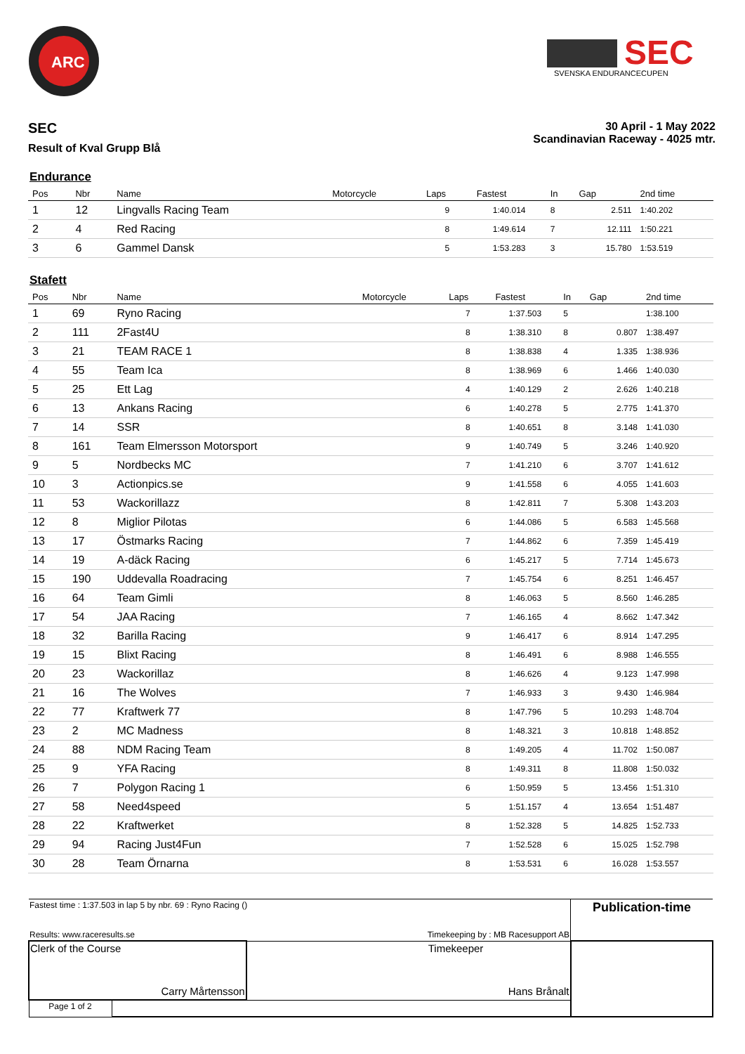ARC
SEC
SVENSKA ENDURANCECUPEN
SEC
Result of Kval Grupp Blå
30 April - 1 May 2022
Scandinavian Raceway - 4025 mtr.
Endurance
| Pos | Nbr | Name | Motorcycle | Laps | Fastest | In | Gap | 2nd time |
| --- | --- | --- | --- | --- | --- | --- | --- | --- |
| 1 | 12 | Lingvalls Racing Team | | 9 | 1:40.014 | 8 | 2.511 | 1:40.202 |
| 2 | 4 | Red Racing | | 8 | 1:49.614 | 7 | 12.111 | 1:50.221 |
| 3 | 6 | Gammel Dansk | | 5 | 1:53.283 | 3 | 15.780 | 1:53.519 |
Stafett
| Pos | Nbr | Name | Motorcycle | Laps | Fastest | In | Gap | 2nd time |
| --- | --- | --- | --- | --- | --- | --- | --- | --- |
| 1 | 69 | Ryno Racing | | 7 | 1:37.503 | 5 | | 1:38.100 |
| 2 | 111 | 2Fast4U | | 8 | 1:38.310 | 8 | 0.807 | 1:38.497 |
| 3 | 21 | TEAM RACE 1 | | 8 | 1:38.838 | 4 | 1.335 | 1:38.936 |
| 4 | 55 | Team Ica | | 8 | 1:38.969 | 6 | 1.466 | 1:40.030 |
| 5 | 25 | Ett Lag | | 4 | 1:40.129 | 2 | 2.626 | 1:40.218 |
| 6 | 13 | Ankans Racing | | 6 | 1:40.278 | 5 | 2.775 | 1:41.370 |
| 7 | 14 | SSR | | 8 | 1:40.651 | 8 | 3.148 | 1:41.030 |
| 8 | 161 | Team Elmersson Motorsport | | 9 | 1:40.749 | 5 | 3.246 | 1:40.920 |
| 9 | 5 | Nordbecks MC | | 7 | 1:41.210 | 6 | 3.707 | 1:41.612 |
| 10 | 3 | Actionpics.se | | 9 | 1:41.558 | 6 | 4.055 | 1:41.603 |
| 11 | 53 | Wackorillazz | | 8 | 1:42.811 | 7 | 5.308 | 1:43.203 |
| 12 | 8 | Miglior Pilotas | | 6 | 1:44.086 | 5 | 6.583 | 1:45.568 |
| 13 | 17 | Östmarks Racing | | 7 | 1:44.862 | 6 | 7.359 | 1:45.419 |
| 14 | 19 | A-däck Racing | | 6 | 1:45.217 | 5 | 7.714 | 1:45.673 |
| 15 | 190 | Uddevalla Roadracing | | 7 | 1:45.754 | 6 | 8.251 | 1:46.457 |
| 16 | 64 | Team Gimli | | 8 | 1:46.063 | 5 | 8.560 | 1:46.285 |
| 17 | 54 | JAA Racing | | 7 | 1:46.165 | 4 | 8.662 | 1:47.342 |
| 18 | 32 | Barilla Racing | | 9 | 1:46.417 | 6 | 8.914 | 1:47.295 |
| 19 | 15 | Blixt Racing | | 8 | 1:46.491 | 6 | 8.988 | 1:46.555 |
| 20 | 23 | Wackorillaz | | 8 | 1:46.626 | 4 | 9.123 | 1:47.998 |
| 21 | 16 | The Wolves | | 7 | 1:46.933 | 3 | 9.430 | 1:46.984 |
| 22 | 77 | Kraftwerk 77 | | 8 | 1:47.796 | 5 | 10.293 | 1:48.704 |
| 23 | 2 | MC Madness | | 8 | 1:48.321 | 3 | 10.818 | 1:48.852 |
| 24 | 88 | NDM Racing Team | | 8 | 1:49.205 | 4 | 11.702 | 1:50.087 |
| 25 | 9 | YFA Racing | | 8 | 1:49.311 | 8 | 11.808 | 1:50.032 |
| 26 | 7 | Polygon Racing 1 | | 6 | 1:50.959 | 5 | 13.456 | 1:51.310 |
| 27 | 58 | Need4speed | | 5 | 1:51.157 | 4 | 13.654 | 1:51.487 |
| 28 | 22 | Kraftwerket | | 8 | 1:52.328 | 5 | 14.825 | 1:52.733 |
| 29 | 94 | Racing Just4Fun | | 7 | 1:52.528 | 6 | 15.025 | 1:52.798 |
| 30 | 28 | Team Örnarna | | 8 | 1:53.531 | 6 | 16.028 | 1:53.557 |
| Fastest time : 1:37.503 in lap 5 by nbr. 69 : Ryno Racing () | | | Publication-time |
| Results: www.raceresults.se | | Timekeeping by : MB Racesupport AB | |
| Clerk of the Course Carry Mårtensson | | Timekeeper Hans Brånalt | |
| Page 1 of 2 | | | |